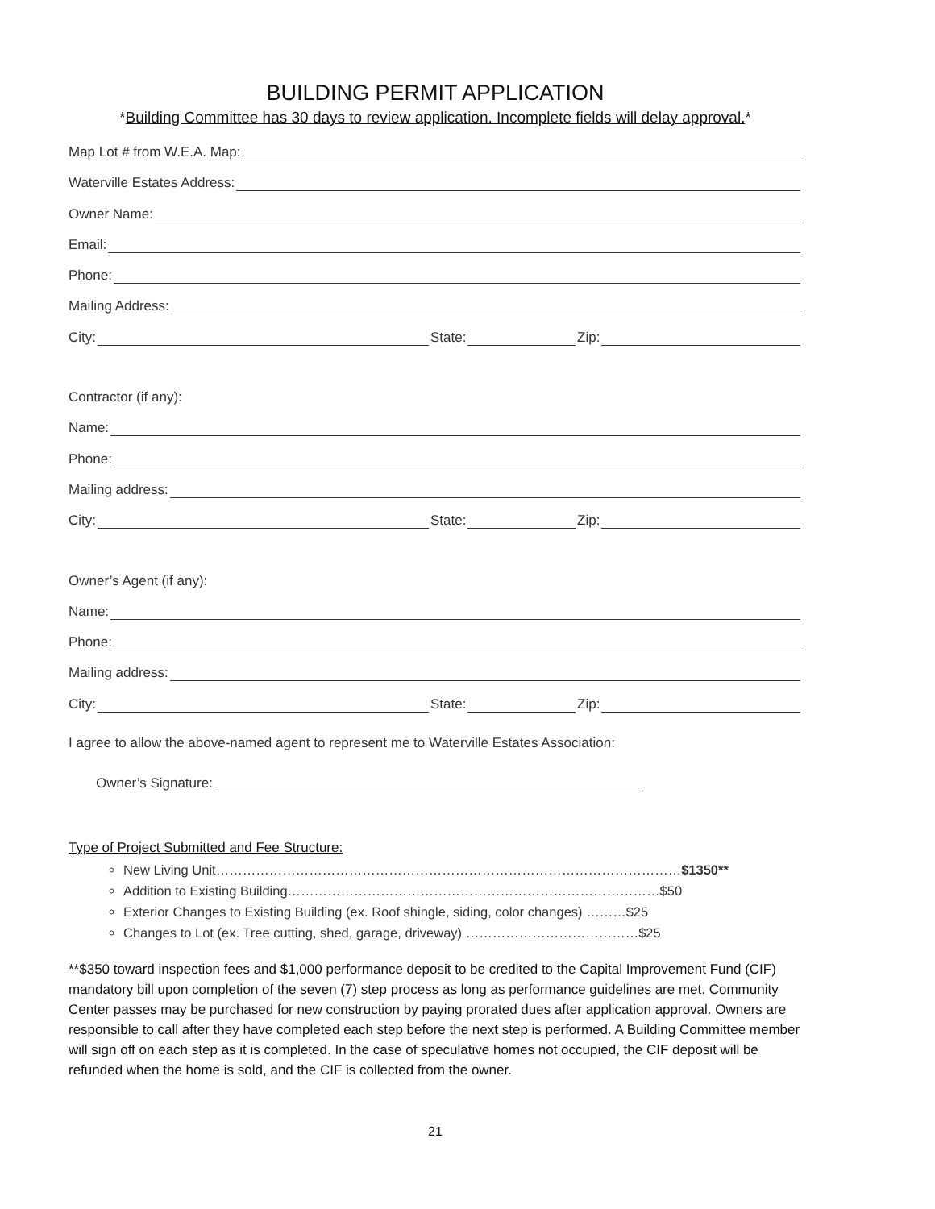BUILDING PERMIT APPLICATION
*Building Committee has 30 days to review application. Incomplete fields will delay approval.*
Map Lot # from W.E.A. Map:
Waterville Estates Address:
Owner Name:
Email:
Phone:
Mailing Address:
City: State: Zip:
Contractor (if any):
Name:
Phone:
Mailing address:
City: State: Zip:
Owner’s Agent (if any):
Name:
Phone:
Mailing address:
City: State: Zip:
I agree to allow the above-named agent to represent me to Waterville Estates Association:
Owner’s Signature:
Type of Project Submitted and Fee Structure:
New Living Unit……………………………………………………………………………………………$1350**
Addition to Existing Building…………………………………………………………………………$50
Exterior Changes to Existing Building (ex. Roof shingle, siding, color changes) ………$25
Changes to Lot (ex. Tree cutting, shed, garage, driveway) …………………………………$25
**$350 toward inspection fees and $1,000 performance deposit to be credited to the Capital Improvement Fund (CIF) mandatory bill upon completion of the seven (7) step process as long as performance guidelines are met. Community Center passes may be purchased for new construction by paying prorated dues after application approval. Owners are responsible to call after they have completed each step before the next step is performed. A Building Committee member will sign off on each step as it is completed. In the case of speculative homes not occupied, the CIF deposit will be refunded when the home is sold, and the CIF is collected from the owner.
21